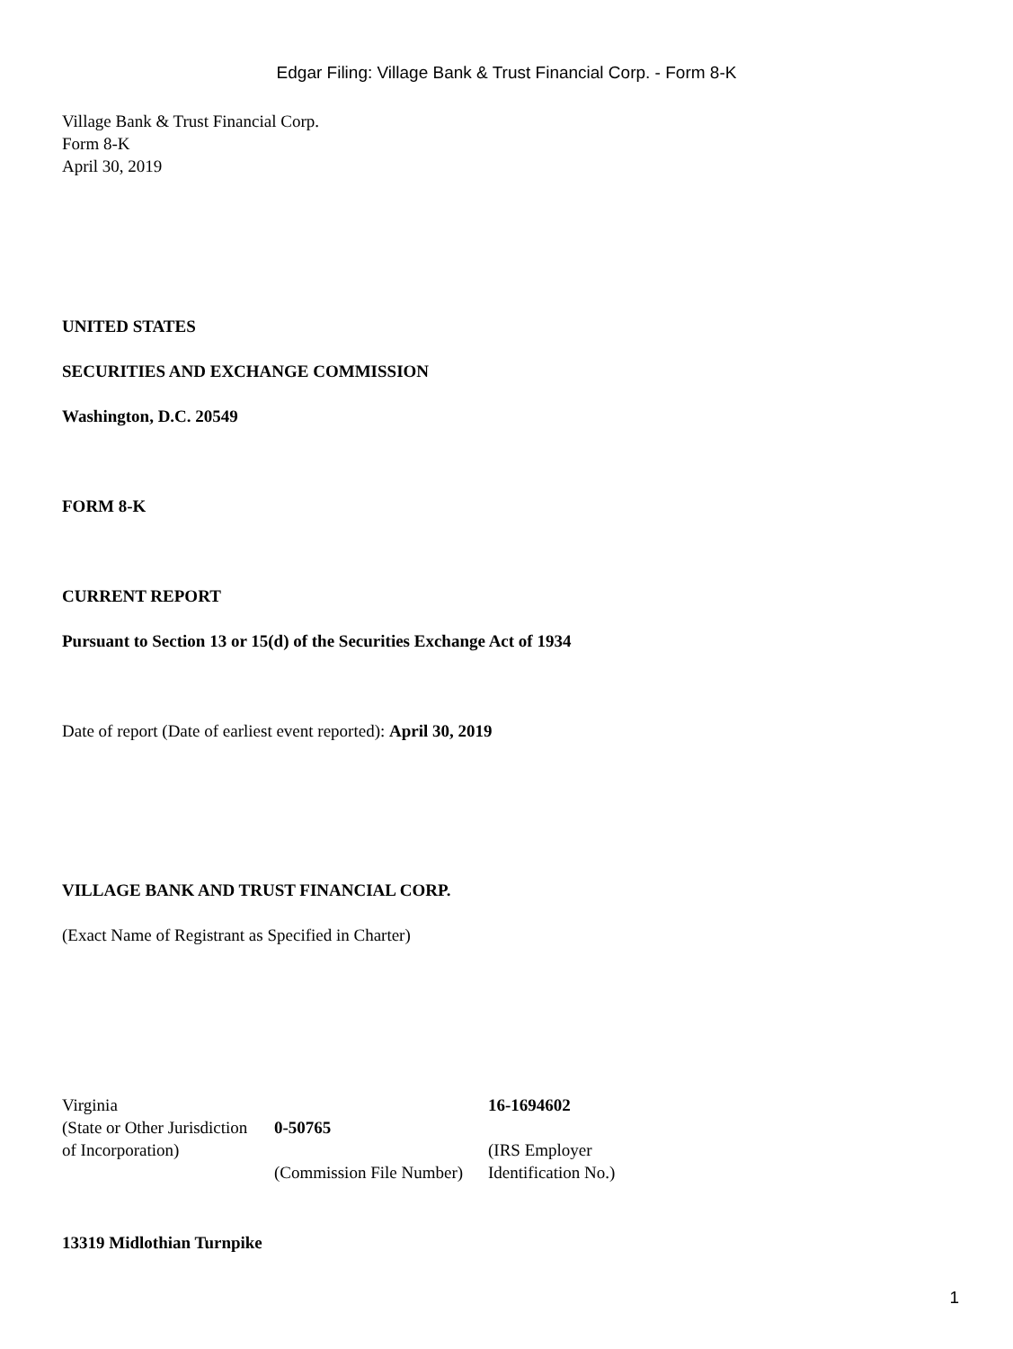Edgar Filing: Village Bank & Trust Financial Corp. - Form 8-K
Village Bank & Trust Financial Corp.
Form 8-K
April 30, 2019
UNITED STATES
SECURITIES AND EXCHANGE COMMISSION
Washington, D.C. 20549
FORM 8-K
CURRENT REPORT
Pursuant to Section 13 or 15(d) of the Securities Exchange Act of 1934
Date of report (Date of earliest event reported): April 30, 2019
VILLAGE BANK AND TRUST FINANCIAL CORP.
(Exact Name of Registrant as Specified in Charter)
| Virginia (State or Other Jurisdiction of Incorporation) | 0-50765 (Commission File Number) | 16-1694602 (IRS Employer Identification No.) |
13319 Midlothian Turnpike
1